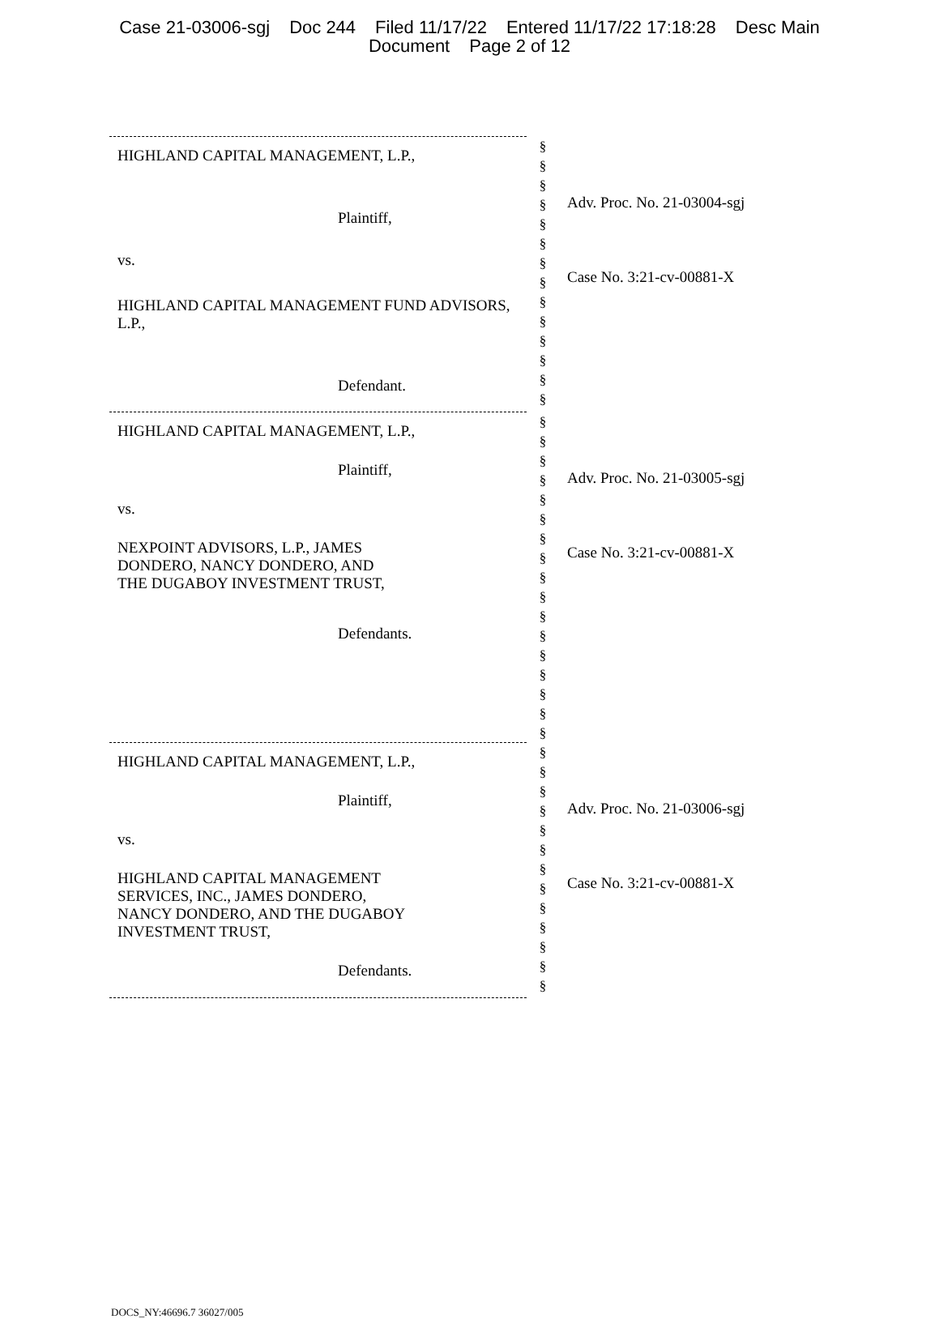Case 21-03006-sgj Doc 244 Filed 11/17/22 Entered 11/17/22 17:18:28 Desc Main
Document Page 2 of 12
| HIGHLAND CAPITAL MANAGEMENT, L.P., Plaintiff, vs. HIGHLAND CAPITAL MANAGEMENT FUND ADVISORS, L.P., Defendant. | § § § § § § § § § § § § § § | Adv. Proc. No. 21-03004-sgj Case No. 3:21-cv-00881-X |
| HIGHLAND CAPITAL MANAGEMENT, L.P., Plaintiff, vs. NEXPOINT ADVISORS, L.P., JAMES DONDERO, NANCY DONDERO, AND THE DUGABOY INVESTMENT TRUST, Defendants. | § § § § § § § § § § § § § § § § § | Adv. Proc. No. 21-03005-sgj Case No. 3:21-cv-00881-X |
| HIGHLAND CAPITAL MANAGEMENT, L.P., Plaintiff, vs. HIGHLAND CAPITAL MANAGEMENT SERVICES, INC., JAMES DONDERO, NANCY DONDERO, AND THE DUGABOY INVESTMENT TRUST, Defendants. | § § § § § § § § § § § § § | Adv. Proc. No. 21-03006-sgj Case No. 3:21-cv-00881-X |
DOCS_NY:46696.7 36027/005